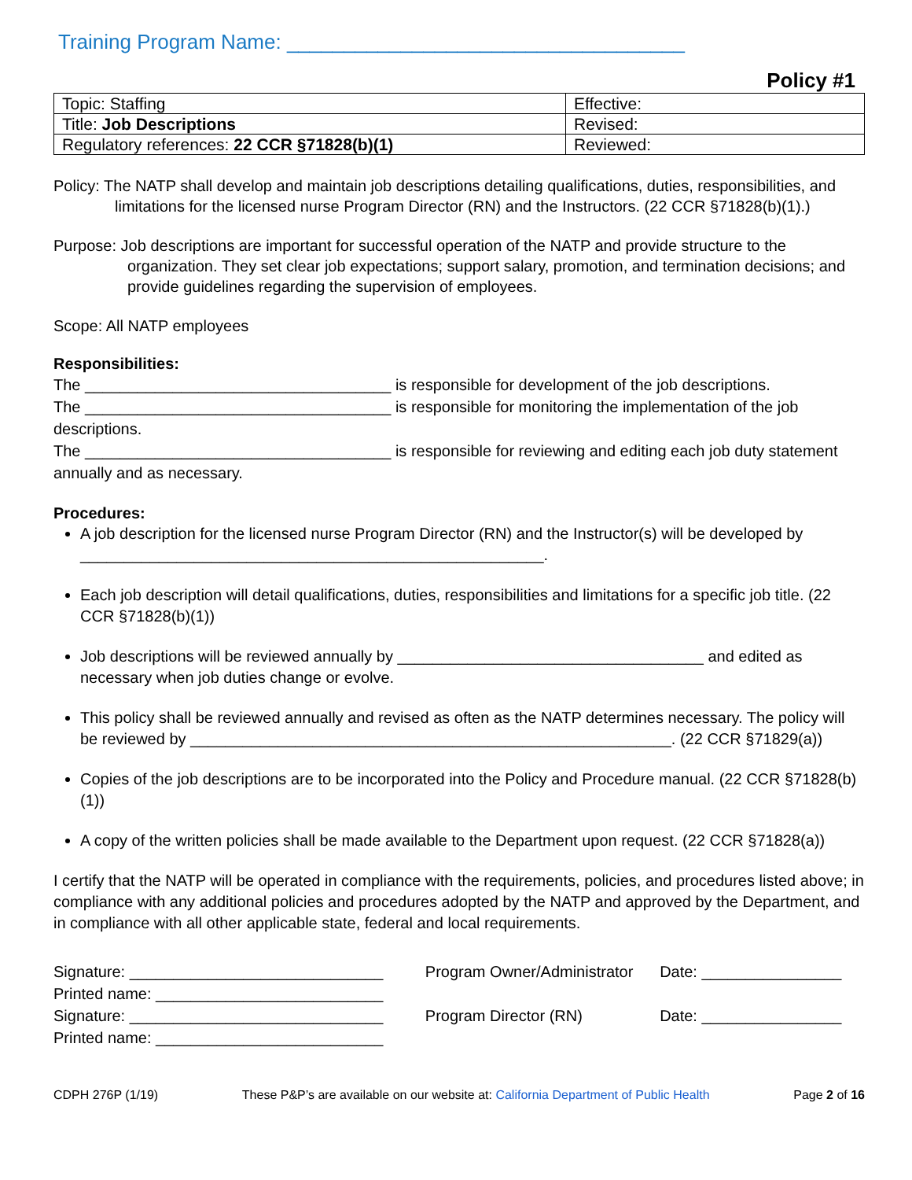Training Program Name: ___________________________________
Policy #1
| Topic: Staffing | Effective: |
| Title: Job Descriptions | Revised: |
| Regulatory references: 22 CCR §71828(b)(1) | Reviewed: |
Policy: The NATP shall develop and maintain job descriptions detailing qualifications, duties, responsibilities, and limitations for the licensed nurse Program Director (RN) and the Instructors. (22 CCR §71828(b)(1).)
Purpose: Job descriptions are important for successful operation of the NATP and provide structure to the organization. They set clear job expectations; support salary, promotion, and termination decisions; and provide guidelines regarding the supervision of employees.
Scope: All NATP employees
Responsibilities:
The ___________________________________ is responsible for development of the job descriptions.
The ___________________________________ is responsible for monitoring the implementation of the job descriptions.
The ___________________________________ is responsible for reviewing and editing each job duty statement annually and as necessary.
Procedures:
A job description for the licensed nurse Program Director (RN) and the Instructor(s) will be developed by _____________________________________________________.
Each job description will detail qualifications, duties, responsibilities and limitations for a specific job title. (22 CCR §71828(b)(1))
Job descriptions will be reviewed annually by ___________________________________ and edited as necessary when job duties change or evolve.
This policy shall be reviewed annually and revised as often as the NATP determines necessary. The policy will be reviewed by _______________________________________________________. (22 CCR §71829(a))
Copies of the job descriptions are to be incorporated into the Policy and Procedure manual. (22 CCR §71828(b)(1))
A copy of the written policies shall be made available to the Department upon request. (22 CCR §71828(a))
I certify that the NATP will be operated in compliance with the requirements, policies, and procedures listed above; in compliance with any additional policies and procedures adopted by the NATP and approved by the Department, and in compliance with all other applicable state, federal and local requirements.
| Signature: _____________________________ | Program Owner/Administrator | Date: ________________ |
| Printed name: __________________________ | | |
| Signature: _____________________________ | Program Director (RN) | Date: ________________ |
| Printed name: __________________________ | | |
CDPH 276P (1/19) These P&P’s are available on our website at: California Department of Public Health Page 2 of 16